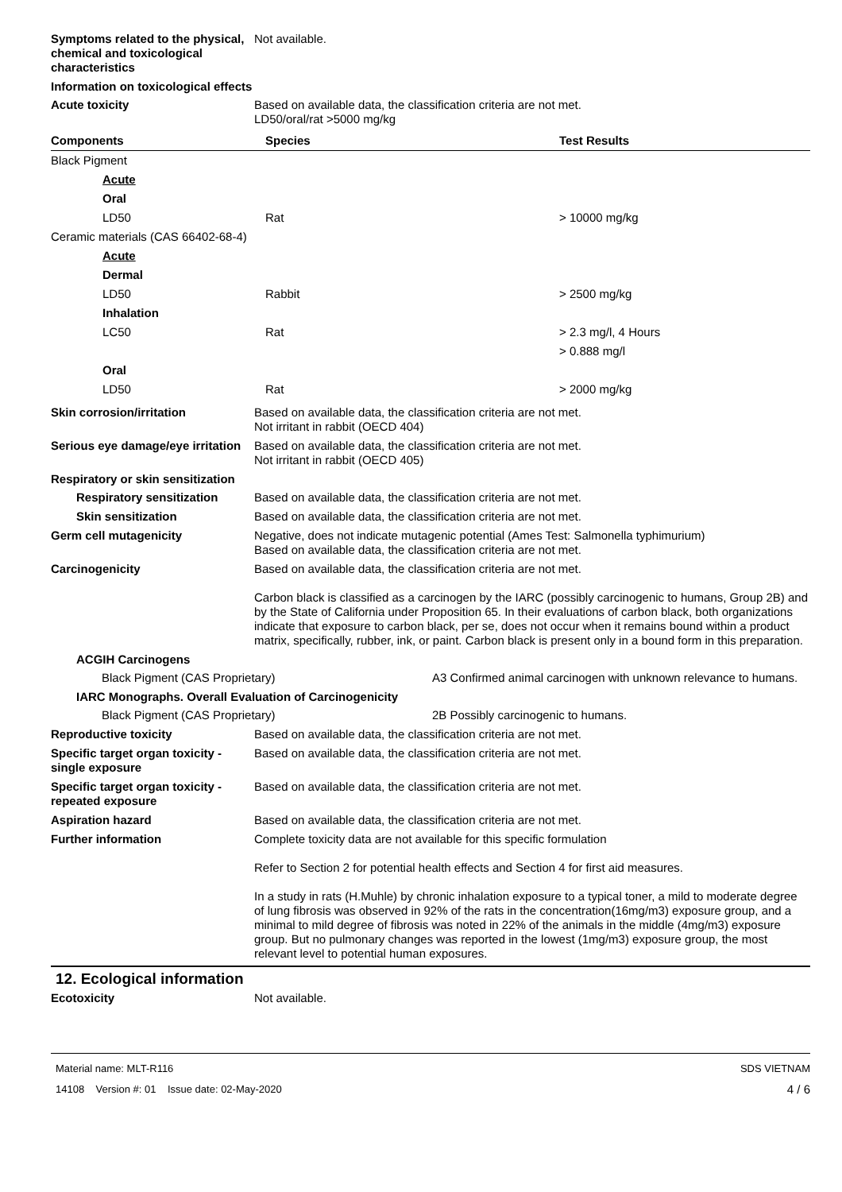Symptoms related to the physical, chemical and toxicological characteristics
Not available.
Information on toxicological effects
Acute toxicity Based on available data, the classification criteria are not met.
LD50/oral/rat >5000 mg/kg
| Components | Species | Test Results |
| --- | --- | --- |
| Black Pigment | | |
| Acute | | |
| Oral | | |
| LD50 | Rat | > 10000 mg/kg |
| Ceramic materials (CAS 66402-68-4) | | |
| Acute | | |
| Dermal | | |
| LD50 | Rabbit | > 2500 mg/kg |
| Inhalation | | |
| LC50 | Rat | > 2.3 mg/l, 4 Hours |
| | | > 0.888 mg/l |
| Oral | | |
| LD50 | Rat | > 2000 mg/kg |
Skin corrosion/irritation Based on available data, the classification criteria are not met.
Not irritant in rabbit (OECD 404)
Serious eye damage/eye irritation
Based on available data, the classification criteria are not met.
Not irritant in rabbit (OECD 405)
Respiratory or skin sensitization
Respiratory sensitization
Based on available data, the classification criteria are not met.
Skin sensitization Based on available data, the classification criteria are not met.
Germ cell mutagenicity Negative, does not indicate mutagenic potential (Ames Test: Salmonella typhimurium)
Based on available data, the classification criteria are not met.
Carcinogenicity Based on available data, the classification criteria are not met.
Carbon black is classified as a carcinogen by the IARC (possibly carcinogenic to humans, Group 2B) and by the State of California under Proposition 65. In their evaluations of carbon black, both organizations indicate that exposure to carbon black, per se, does not occur when it remains bound within a product matrix, specifically, rubber, ink, or paint. Carbon black is present only in a bound form in this preparation.
ACGIH Carcinogens
Black Pigment (CAS Proprietary) A3 Confirmed animal carcinogen with unknown relevance to humans.
IARC Monographs. Overall Evaluation of Carcinogenicity
Black Pigment (CAS Proprietary) 2B Possibly carcinogenic to humans.
Reproductive toxicity Based on available data, the classification criteria are not met.
Specific target organ toxicity - single exposure
Based on available data, the classification criteria are not met.
Specific target organ toxicity - repeated exposure
Based on available data, the classification criteria are not met.
Aspiration hazard Based on available data, the classification criteria are not met.
Further information Complete toxicity data are not available for this specific formulation
Refer to Section 2 for potential health effects and Section 4 for first aid measures.
In a study in rats (H.Muhle) by chronic inhalation exposure to a typical toner, a mild to moderate degree of lung fibrosis was observed in 92% of the rats in the concentration(16mg/m3) exposure group, and a minimal to mild degree of fibrosis was noted in 22% of the animals in the middle (4mg/m3) exposure group. But no pulmonary changes was reported in the lowest (1mg/m3) exposure group, the most relevant level to potential human exposures.
12. Ecological information
Ecotoxicity Not available.
Material name: MLT-R116
14108 Version #: 01 Issue date: 02-May-2020
SDS VIETNAM
4 / 6